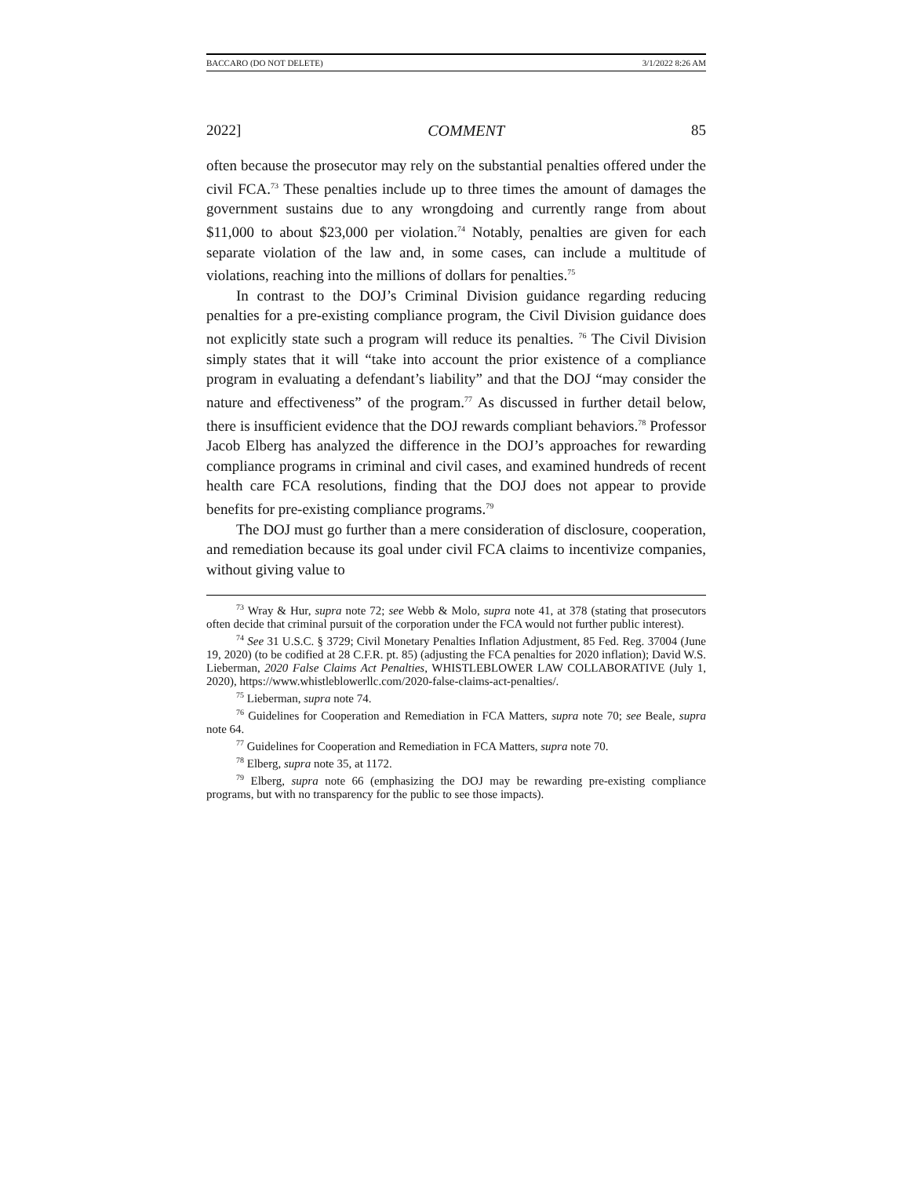BACCARO (DO NOT DELETE) 3/1/2022 8:26 AM
2022] COMMENT 85
often because the prosecutor may rely on the substantial penalties offered under the civil FCA.<sup>73</sup> These penalties include up to three times the amount of damages the government sustains due to any wrongdoing and currently range from about $11,000 to about $23,000 per violation.<sup>74</sup> Notably, penalties are given for each separate violation of the law and, in some cases, can include a multitude of violations, reaching into the millions of dollars for penalties.<sup>75</sup>
In contrast to the DOJ’s Criminal Division guidance regarding reducing penalties for a pre-existing compliance program, the Civil Division guidance does not explicitly state such a program will reduce its penalties. <sup>76</sup> The Civil Division simply states that it will “take into account the prior existence of a compliance program in evaluating a defendant’s liability” and that the DOJ “may consider the nature and effectiveness” of the program.<sup>77</sup> As discussed in further detail below, there is insufficient evidence that the DOJ rewards compliant behaviors.<sup>78</sup> Professor Jacob Elberg has analyzed the difference in the DOJ’s approaches for rewarding compliance programs in criminal and civil cases, and examined hundreds of recent health care FCA resolutions, finding that the DOJ does not appear to provide benefits for pre-existing compliance programs.<sup>79</sup>
The DOJ must go further than a mere consideration of disclosure, cooperation, and remediation because its goal under civil FCA claims to incentivize companies, without giving value to
<sup>73</sup> Wray & Hur, supra note 72; see Webb & Molo, supra note 41, at 378 (stating that prosecutors often decide that criminal pursuit of the corporation under the FCA would not further public interest).
<sup>74</sup> See 31 U.S.C. § 3729; Civil Monetary Penalties Inflation Adjustment, 85 Fed. Reg. 37004 (June 19, 2020) (to be codified at 28 C.F.R. pt. 85) (adjusting the FCA penalties for 2020 inflation); David W.S. Lieberman, 2020 False Claims Act Penalties, WHISTLEBLOWER LAW COLLABORATIVE (July 1, 2020), https://www.whistleblowerllc.com/2020-false-claims-act-penalties/.
<sup>75</sup> Lieberman, supra note 74.
<sup>76</sup> Guidelines for Cooperation and Remediation in FCA Matters, supra note 70; see Beale, supra note 64.
<sup>77</sup> Guidelines for Cooperation and Remediation in FCA Matters, supra note 70.
<sup>78</sup> Elberg, supra note 35, at 1172.
<sup>79</sup> Elberg, supra note 66 (emphasizing the DOJ may be rewarding pre-existing compliance programs, but with no transparency for the public to see those impacts).